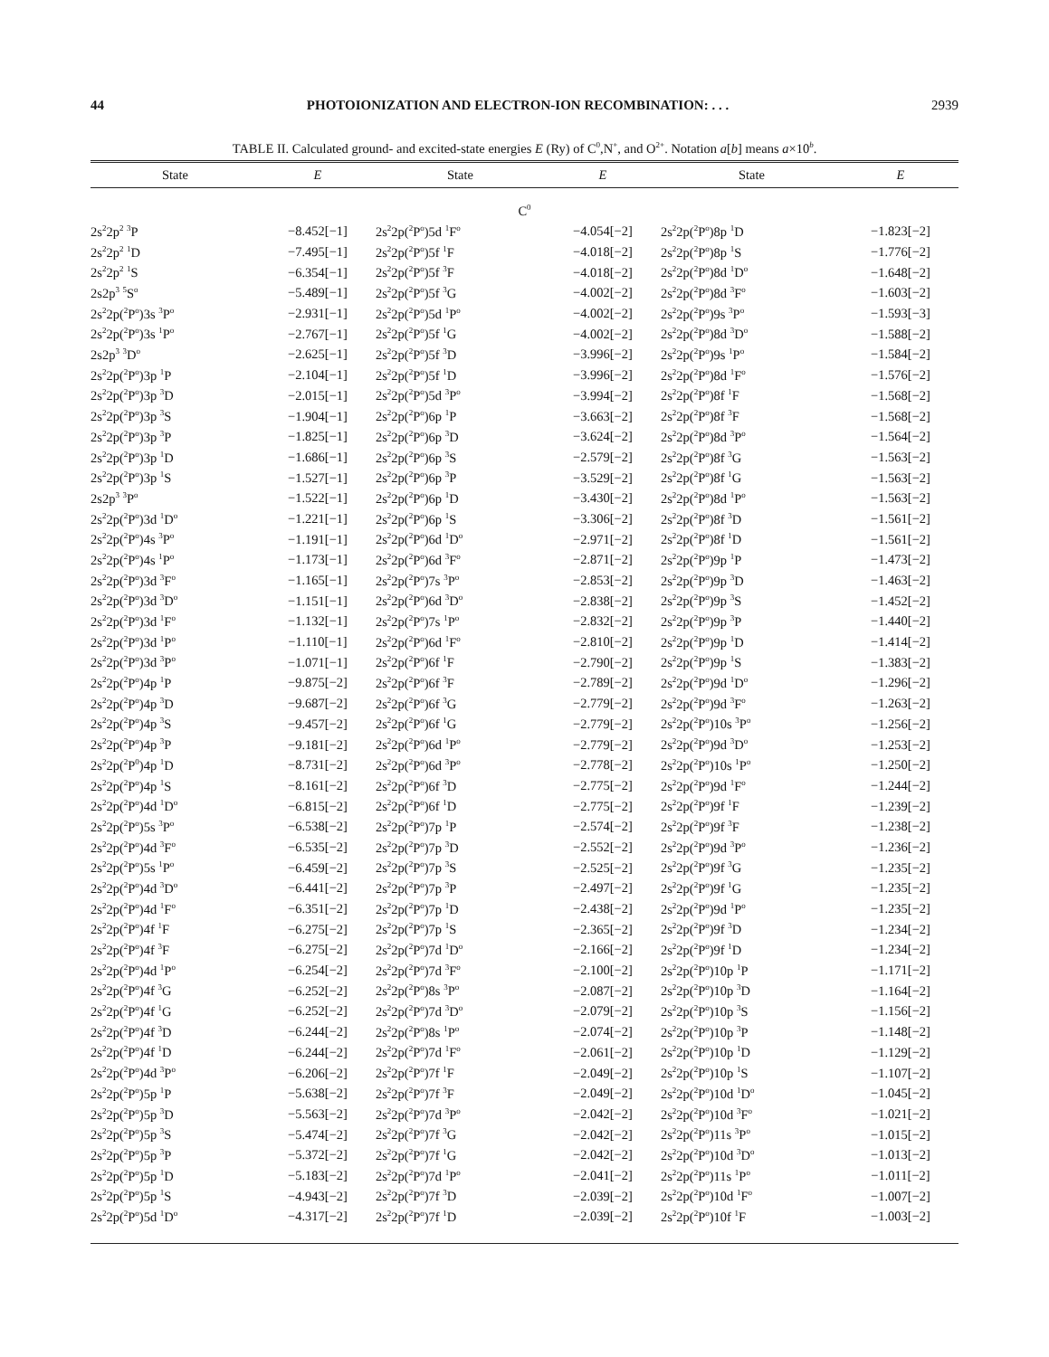44 PHOTOIONIZATION AND ELECTRON-ION RECOMBINATION: . . . 2939
TABLE II. Calculated ground- and excited-state energies E (Ry) of C<sup>0</sup>,N<sup>+</sup>, and O<sup>2+</sup>. Notation a[b] means a×10<sup>b</sup>.
| State | E | State | E | State | E |
| --- | --- | --- | --- | --- | --- |
| C<sup>0</sup> | | | | | |
| 2s<sup>2</sup>2p<sup>2</sup> <sup>3</sup>P | −8.452[−1] | 2s<sup>2</sup>2p(<sup>2</sup>P<sup>o</sup>)5d <sup>1</sup>F<sup>o</sup> | −4.054[−2] | 2s<sup>2</sup>2p(<sup>2</sup>P<sup>o</sup>)8p <sup>1</sup>D | −1.823[−2] |
| 2s<sup>2</sup>2p<sup>2</sup> <sup>1</sup>D | −7.495[−1] | 2s<sup>2</sup>2p(<sup>2</sup>P<sup>o</sup>)5f <sup>1</sup>F | −4.018[−2] | 2s<sup>2</sup>2p(<sup>2</sup>P<sup>o</sup>)8p <sup>1</sup>S | −1.776[−2] |
| 2s<sup>2</sup>2p<sup>2</sup> <sup>1</sup>S | −6.354[−1] | 2s<sup>2</sup>2p(<sup>2</sup>P<sup>o</sup>)5f <sup>3</sup>F | −4.018[−2] | 2s<sup>2</sup>2p(<sup>2</sup>P<sup>o</sup>)8d <sup>1</sup>D<sup>o</sup> | −1.648[−2] |
| 2s2p<sup>3</sup> <sup>5</sup>S<sup>o</sup> | −5.489[−1] | 2s<sup>2</sup>2p(<sup>2</sup>P<sup>o</sup>)5f <sup>3</sup>G | −4.002[−2] | 2s<sup>2</sup>2p(<sup>2</sup>P<sup>o</sup>)8d <sup>3</sup>F<sup>o</sup> | −1.603[−2] |
| 2s<sup>2</sup>2p(<sup>2</sup>P<sup>o</sup>)3s <sup>3</sup>P<sup>o</sup> | −2.931[−1] | 2s<sup>2</sup>2p(<sup>2</sup>P<sup>o</sup>)5d <sup>1</sup>P<sup>o</sup> | −4.002[−2] | 2s<sup>2</sup>2p(<sup>2</sup>P<sup>o</sup>)9s <sup>3</sup>P<sup>o</sup> | −1.593[−3] |
| 2s<sup>2</sup>2p(<sup>2</sup>P<sup>o</sup>)3s <sup>1</sup>P<sup>o</sup> | −2.767[−1] | 2s<sup>2</sup>2p(<sup>2</sup>P<sup>o</sup>)5f <sup>1</sup>G | −4.002[−2] | 2s<sup>2</sup>2p(<sup>2</sup>P<sup>o</sup>)8d <sup>3</sup>D<sup>o</sup> | −1.588[−2] |
| 2s2p<sup>3</sup> <sup>3</sup>D<sup>o</sup> | −2.625[−1] | 2s<sup>2</sup>2p(<sup>2</sup>P<sup>o</sup>)5f <sup>3</sup>D | −3.996[−2] | 2s<sup>2</sup>2p(<sup>2</sup>P<sup>o</sup>)9s <sup>1</sup>P<sup>o</sup> | −1.584[−2] |
| 2s<sup>2</sup>2p(<sup>2</sup>P<sup>o</sup>)3p <sup>1</sup>P | −2.104[−1] | 2s<sup>2</sup>2p(<sup>2</sup>P<sup>o</sup>)5f <sup>1</sup>D | −3.996[−2] | 2s<sup>2</sup>2p(<sup>2</sup>P<sup>o</sup>)8d <sup>1</sup>F<sup>o</sup> | −1.576[−2] |
| 2s<sup>2</sup>2p(<sup>2</sup>P<sup>o</sup>)3p <sup>3</sup>D | −2.015[−1] | 2s<sup>2</sup>2p(<sup>2</sup>P<sup>o</sup>)5d <sup>3</sup>P<sup>o</sup> | −3.994[−2] | 2s<sup>2</sup>2p(<sup>2</sup>P<sup>o</sup>)8f <sup>1</sup>F | −1.568[−2] |
| 2s<sup>2</sup>2p(<sup>2</sup>P<sup>o</sup>)3p <sup>3</sup>S | −1.904[−1] | 2s<sup>2</sup>2p(<sup>2</sup>P<sup>o</sup>)6p <sup>1</sup>P | −3.663[−2] | 2s<sup>2</sup>2p(<sup>2</sup>P<sup>o</sup>)8f <sup>3</sup>F | −1.568[−2] |
| 2s<sup>2</sup>2p(<sup>2</sup>P<sup>o</sup>)3p <sup>3</sup>P | −1.825[−1] | 2s<sup>2</sup>2p(<sup>2</sup>P<sup>o</sup>)6p <sup>3</sup>D | −3.624[−2] | 2s<sup>2</sup>2p(<sup>2</sup>P<sup>o</sup>)8d <sup>3</sup>P<sup>o</sup> | −1.564[−2] |
| 2s<sup>2</sup>2p(<sup>2</sup>P<sup>o</sup>)3p <sup>1</sup>D | −1.686[−1] | 2s<sup>2</sup>2p(<sup>2</sup>P<sup>o</sup>)6p <sup>3</sup>S | −2.579[−2] | 2s<sup>2</sup>2p(<sup>2</sup>P<sup>o</sup>)8f <sup>3</sup>G | −1.563[−2] |
| 2s<sup>2</sup>2p(<sup>2</sup>P<sup>o</sup>)3p <sup>1</sup>S | −1.527[−1] | 2s<sup>2</sup>2p(<sup>2</sup>P<sup>o</sup>)6p <sup>3</sup>P | −3.529[−2] | 2s<sup>2</sup>2p(<sup>2</sup>P<sup>o</sup>)8f <sup>1</sup>G | −1.563[−2] |
| 2s2p<sup>3</sup> <sup>3</sup>P<sup>o</sup> | −1.522[−1] | 2s<sup>2</sup>2p(<sup>2</sup>P<sup>o</sup>)6p <sup>1</sup>D | −3.430[−2] | 2s<sup>2</sup>2p(<sup>2</sup>P<sup>o</sup>)8d <sup>1</sup>P<sup>o</sup> | −1.563[−2] |
| 2s<sup>2</sup>2p(<sup>2</sup>P<sup>o</sup>)3d <sup>1</sup>D<sup>o</sup> | −1.221[−1] | 2s<sup>2</sup>2p(<sup>2</sup>P<sup>o</sup>)6p <sup>1</sup>S | −3.306[−2] | 2s<sup>2</sup>2p(<sup>2</sup>P<sup>o</sup>)8f <sup>3</sup>D | −1.561[−2] |
| 2s<sup>2</sup>2p(<sup>2</sup>P<sup>o</sup>)4s <sup>3</sup>P<sup>o</sup> | −1.191[−1] | 2s<sup>2</sup>2p(<sup>2</sup>P<sup>o</sup>)6d <sup>1</sup>D<sup>o</sup> | −2.971[−2] | 2s<sup>2</sup>2p(<sup>2</sup>P<sup>o</sup>)8f <sup>1</sup>D | −1.561[−2] |
| 2s<sup>2</sup>2p(<sup>2</sup>P<sup>o</sup>)4s <sup>1</sup>P<sup>o</sup> | −1.173[−1] | 2s<sup>2</sup>2p(<sup>2</sup>P<sup>o</sup>)6d <sup>3</sup>F<sup>o</sup> | −2.871[−2] | 2s<sup>2</sup>2p(<sup>2</sup>P<sup>o</sup>)9p <sup>1</sup>P | −1.473[−2] |
| 2s<sup>2</sup>2p(<sup>2</sup>P<sup>o</sup>)3d <sup>3</sup>F<sup>o</sup> | −1.165[−1] | 2s<sup>2</sup>2p(<sup>2</sup>P<sup>o</sup>)7s <sup>3</sup>P<sup>o</sup> | −2.853[−2] | 2s<sup>2</sup>2p(<sup>2</sup>P<sup>o</sup>)9p <sup>3</sup>D | −1.463[−2] |
| 2s<sup>2</sup>2p(<sup>2</sup>P<sup>o</sup>)3d <sup>3</sup>D<sup>o</sup> | −1.151[−1] | 2s<sup>2</sup>2p(<sup>2</sup>P<sup>o</sup>)6d <sup>3</sup>D<sup>o</sup> | −2.838[−2] | 2s<sup>2</sup>2p(<sup>2</sup>P<sup>o</sup>)9p <sup>3</sup>S | −1.452[−2] |
| 2s<sup>2</sup>2p(<sup>2</sup>P<sup>o</sup>)3d <sup>1</sup>F<sup>o</sup> | −1.132[−1] | 2s<sup>2</sup>2p(<sup>2</sup>P<sup>o</sup>)7s <sup>1</sup>P<sup>o</sup> | −2.832[−2] | 2s<sup>2</sup>2p(<sup>2</sup>P<sup>o</sup>)9p <sup>3</sup>P | −1.440[−2] |
| 2s<sup>2</sup>2p(<sup>2</sup>P<sup>o</sup>)3d <sup>1</sup>P<sup>o</sup> | −1.110[−1] | 2s<sup>2</sup>2p(<sup>2</sup>P<sup>o</sup>)6d <sup>1</sup>F<sup>o</sup> | −2.810[−2] | 2s<sup>2</sup>2p(<sup>2</sup>P<sup>o</sup>)9p <sup>1</sup>D | −1.414[−2] |
| 2s<sup>2</sup>2p(<sup>2</sup>P<sup>o</sup>)3d <sup>3</sup>P<sup>o</sup> | −1.071[−1] | 2s<sup>2</sup>2p(<sup>2</sup>P<sup>o</sup>)6f <sup>1</sup>F | −2.790[−2] | 2s<sup>2</sup>2p(<sup>2</sup>P<sup>o</sup>)9p <sup>1</sup>S | −1.383[−2] |
| 2s<sup>2</sup>2p(<sup>2</sup>P<sup>o</sup>)4p <sup>1</sup>P | −9.875[−2] | 2s<sup>2</sup>2p(<sup>2</sup>P<sup>o</sup>)6f <sup>3</sup>F | −2.789[−2] | 2s<sup>2</sup>2p(<sup>2</sup>P<sup>o</sup>)9d <sup>1</sup>D<sup>o</sup> | −1.296[−2] |
| 2s<sup>2</sup>2p(<sup>2</sup>P<sup>o</sup>)4p <sup>3</sup>D | −9.687[−2] | 2s<sup>2</sup>2p(<sup>2</sup>P<sup>o</sup>)6f <sup>3</sup>G | −2.779[−2] | 2s<sup>2</sup>2p(<sup>2</sup>P<sup>o</sup>)9d <sup>3</sup>F<sup>o</sup> | −1.263[−2] |
| 2s<sup>2</sup>2p(<sup>2</sup>P<sup>o</sup>)4p <sup>3</sup>S | −9.457[−2] | 2s<sup>2</sup>2p(<sup>2</sup>P<sup>o</sup>)6f <sup>1</sup>G | −2.779[−2] | 2s<sup>2</sup>2p(<sup>2</sup>P<sup>o</sup>)10s <sup>3</sup>P<sup>o</sup> | −1.256[−2] |
| 2s<sup>2</sup>2p(<sup>2</sup>P<sup>o</sup>)4p <sup>3</sup>P | −9.181[−2] | 2s<sup>2</sup>2p(<sup>2</sup>P<sup>o</sup>)6d <sup>1</sup>P<sup>o</sup> | −2.779[−2] | 2s<sup>2</sup>2p(<sup>2</sup>P<sup>o</sup>)9d <sup>3</sup>D<sup>o</sup> | −1.253[−2] |
| 2s<sup>2</sup>2p(<sup>2</sup>P<sup>0</sup>)4p <sup>1</sup>D | −8.731[−2] | 2s<sup>2</sup>2p(<sup>2</sup>P<sup>o</sup>)6d <sup>3</sup>P<sup>o</sup> | −2.778[−2] | 2s<sup>2</sup>2p(<sup>2</sup>P<sup>o</sup>)10s <sup>1</sup>P<sup>o</sup> | −1.250[−2] |
| 2s<sup>2</sup>2p(<sup>2</sup>P<sup>o</sup>)4p <sup>1</sup>S | −8.161[−2] | 2s<sup>2</sup>2p(<sup>2</sup>P<sup>o</sup>)6f <sup>3</sup>D | −2.775[−2] | 2s<sup>2</sup>2p(<sup>2</sup>P<sup>o</sup>)9d <sup>1</sup>F<sup>o</sup> | −1.244[−2] |
| 2s<sup>2</sup>2p(<sup>2</sup>P<sup>o</sup>)4d <sup>1</sup>D<sup>o</sup> | −6.815[−2] | 2s<sup>2</sup>2p(<sup>2</sup>P<sup>o</sup>)6f <sup>1</sup>D | −2.775[−2] | 2s<sup>2</sup>2p(<sup>2</sup>P<sup>o</sup>)9f <sup>1</sup>F | −1.239[−2] |
| 2s<sup>2</sup>2p(<sup>2</sup>P<sup>o</sup>)5s <sup>3</sup>P<sup>o</sup> | −6.538[−2] | 2s<sup>2</sup>2p(<sup>2</sup>P<sup>o</sup>)7p <sup>1</sup>P | −2.574[−2] | 2s<sup>2</sup>2p(<sup>2</sup>P<sup>o</sup>)9f <sup>3</sup>F | −1.238[−2] |
| 2s<sup>2</sup>2p(<sup>2</sup>P<sup>o</sup>)4d <sup>3</sup>F<sup>o</sup> | −6.535[−2] | 2s<sup>2</sup>2p(<sup>2</sup>P<sup>o</sup>)7p <sup>3</sup>D | −2.552[−2] | 2s<sup>2</sup>2p(<sup>2</sup>P<sup>o</sup>)9d <sup>3</sup>P<sup>o</sup> | −1.236[−2] |
| 2s<sup>2</sup>2p(<sup>2</sup>P<sup>o</sup>)5s <sup>1</sup>P<sup>o</sup> | −6.459[−2] | 2s<sup>2</sup>2p(<sup>2</sup>P<sup>o</sup>)7p <sup>3</sup>S | −2.525[−2] | 2s<sup>2</sup>2p(<sup>2</sup>P<sup>o</sup>)9f <sup>3</sup>G | −1.235[−2] |
| 2s<sup>2</sup>2p(<sup>2</sup>P<sup>o</sup>)4d <sup>3</sup>D<sup>o</sup> | −6.441[−2] | 2s<sup>2</sup>2p(<sup>2</sup>P<sup>o</sup>)7p <sup>3</sup>P | −2.497[−2] | 2s<sup>2</sup>2p(<sup>2</sup>P<sup>o</sup>)9f <sup>1</sup>G | −1.235[−2] |
| 2s<sup>2</sup>2p(<sup>2</sup>P<sup>o</sup>)4d <sup>1</sup>F<sup>o</sup> | −6.351[−2] | 2s<sup>2</sup>2p(<sup>2</sup>P<sup>o</sup>)7p <sup>1</sup>D | −2.438[−2] | 2s<sup>2</sup>2p(<sup>2</sup>P<sup>o</sup>)9d <sup>1</sup>P<sup>o</sup> | −1.235[−2] |
| 2s<sup>2</sup>2p(<sup>2</sup>P<sup>o</sup>)4f <sup>1</sup>F | −6.275[−2] | 2s<sup>2</sup>2p(<sup>2</sup>P<sup>o</sup>)7p <sup>1</sup>S | −2.365[−2] | 2s<sup>2</sup>2p(<sup>2</sup>P<sup>o</sup>)9f <sup>3</sup>D | −1.234[−2] |
| 2s<sup>2</sup>2p(<sup>2</sup>P<sup>o</sup>)4f <sup>3</sup>F | −6.275[−2] | 2s<sup>2</sup>2p(<sup>2</sup>P<sup>o</sup>)7d <sup>1</sup>D<sup>o</sup> | −2.166[−2] | 2s<sup>2</sup>2p(<sup>2</sup>P<sup>o</sup>)9f <sup>1</sup>D | −1.234[−2] |
| 2s<sup>2</sup>2p(<sup>2</sup>P<sup>o</sup>)4d <sup>1</sup>P<sup>o</sup> | −6.254[−2] | 2s<sup>2</sup>2p(<sup>2</sup>P<sup>o</sup>)7d <sup>3</sup>F<sup>o</sup> | −2.100[−2] | 2s<sup>2</sup>2p(<sup>2</sup>P<sup>o</sup>)10p <sup>1</sup>P | −1.171[−2] |
| 2s<sup>2</sup>2p(<sup>2</sup>P<sup>o</sup>)4f <sup>3</sup>G | −6.252[−2] | 2s<sup>2</sup>2p(<sup>2</sup>P<sup>o</sup>)8s <sup>3</sup>P<sup>o</sup> | −2.087[−2] | 2s<sup>2</sup>2p(<sup>2</sup>P<sup>o</sup>)10p <sup>3</sup>D | −1.164[−2] |
| 2s<sup>2</sup>2p(<sup>2</sup>P<sup>o</sup>)4f <sup>1</sup>G | −6.252[−2] | 2s<sup>2</sup>2p(<sup>2</sup>P<sup>o</sup>)7d <sup>3</sup>D<sup>o</sup> | −2.079[−2] | 2s<sup>2</sup>2p(<sup>2</sup>P<sup>o</sup>)10p <sup>3</sup>S | −1.156[−2] |
| 2s<sup>2</sup>2p(<sup>2</sup>P<sup>o</sup>)4f <sup>3</sup>D | −6.244[−2] | 2s<sup>2</sup>2p(<sup>2</sup>P<sup>o</sup>)8s <sup>1</sup>P<sup>o</sup> | −2.074[−2] | 2s<sup>2</sup>2p(<sup>2</sup>P<sup>o</sup>)10p <sup>3</sup>P | −1.148[−2] |
| 2s<sup>2</sup>2p(<sup>2</sup>P<sup>o</sup>)4f <sup>1</sup>D | −6.244[−2] | 2s<sup>2</sup>2p(<sup>2</sup>P<sup>o</sup>)7d <sup>1</sup>F<sup>o</sup> | −2.061[−2] | 2s<sup>2</sup>2p(<sup>2</sup>P<sup>o</sup>)10p <sup>1</sup>D | −1.129[−2] |
| 2s<sup>2</sup>2p(<sup>2</sup>P<sup>o</sup>)4d <sup>3</sup>P<sup>o</sup> | −6.206[−2] | 2s<sup>2</sup>2p(<sup>2</sup>P<sup>o</sup>)7f <sup>1</sup>F | −2.049[−2] | 2s<sup>2</sup>2p(<sup>2</sup>P<sup>o</sup>)10p <sup>1</sup>S | −1.107[−2] |
| 2s<sup>2</sup>2p(<sup>2</sup>P<sup>o</sup>)5p <sup>1</sup>P | −5.638[−2] | 2s<sup>2</sup>2p(<sup>2</sup>P<sup>o</sup>)7f <sup>3</sup>F | −2.049[−2] | 2s<sup>2</sup>2p(<sup>2</sup>P<sup>o</sup>)10d <sup>1</sup>D<sup>o</sup> | −1.045[−2] |
| 2s<sup>2</sup>2p(<sup>2</sup>P<sup>o</sup>)5p <sup>3</sup>D | −5.563[−2] | 2s<sup>2</sup>2p(<sup>2</sup>P<sup>o</sup>)7d <sup>3</sup>P<sup>o</sup> | −2.042[−2] | 2s<sup>2</sup>2p(<sup>2</sup>P<sup>o</sup>)10d <sup>3</sup>F<sup>o</sup> | −1.021[−2] |
| 2s<sup>2</sup>2p(<sup>2</sup>P<sup>o</sup>)5p <sup>3</sup>S | −5.474[−2] | 2s<sup>2</sup>2p(<sup>2</sup>P<sup>o</sup>)7f <sup>3</sup>G | −2.042[−2] | 2s<sup>2</sup>2p(<sup>2</sup>P<sup>o</sup>)11s <sup>3</sup>P<sup>o</sup> | −1.015[−2] |
| 2s<sup>2</sup>2p(<sup>2</sup>P<sup>o</sup>)5p <sup>3</sup>P | −5.372[−2] | 2s<sup>2</sup>2p(<sup>2</sup>P<sup>o</sup>)7f <sup>1</sup>G | −2.042[−2] | 2s<sup>2</sup>2p(<sup>2</sup>P<sup>o</sup>)10d <sup>3</sup>D<sup>o</sup> | −1.013[−2] |
| 2s<sup>2</sup>2p(<sup>2</sup>P<sup>o</sup>)5p <sup>1</sup>D | −5.183[−2] | 2s<sup>2</sup>2p(<sup>2</sup>P<sup>o</sup>)7d <sup>1</sup>P<sup>o</sup> | −2.041[−2] | 2s<sup>2</sup>2p(<sup>2</sup>P<sup>o</sup>)11s <sup>1</sup>P<sup>o</sup> | −1.011[−2] |
| 2s<sup>2</sup>2p(<sup>2</sup>P<sup>o</sup>)5p <sup>1</sup>S | −4.943[−2] | 2s<sup>2</sup>2p(<sup>2</sup>P<sup>o</sup>)7f <sup>3</sup>D | −2.039[−2] | 2s<sup>2</sup>2p(<sup>2</sup>P<sup>o</sup>)10d <sup>1</sup>F<sup>o</sup> | −1.007[−2] |
| 2s<sup>2</sup>2p(<sup>2</sup>P<sup>o</sup>)5d <sup>1</sup>D<sup>o</sup> | −4.317[−2] | 2s<sup>2</sup>2p(<sup>2</sup>P<sup>o</sup>)7f <sup>1</sup>D | −2.039[−2] | 2s<sup>2</sup>2p(<sup>2</sup>P<sup>o</sup>)10f <sup>1</sup>F | −1.003[−2] |